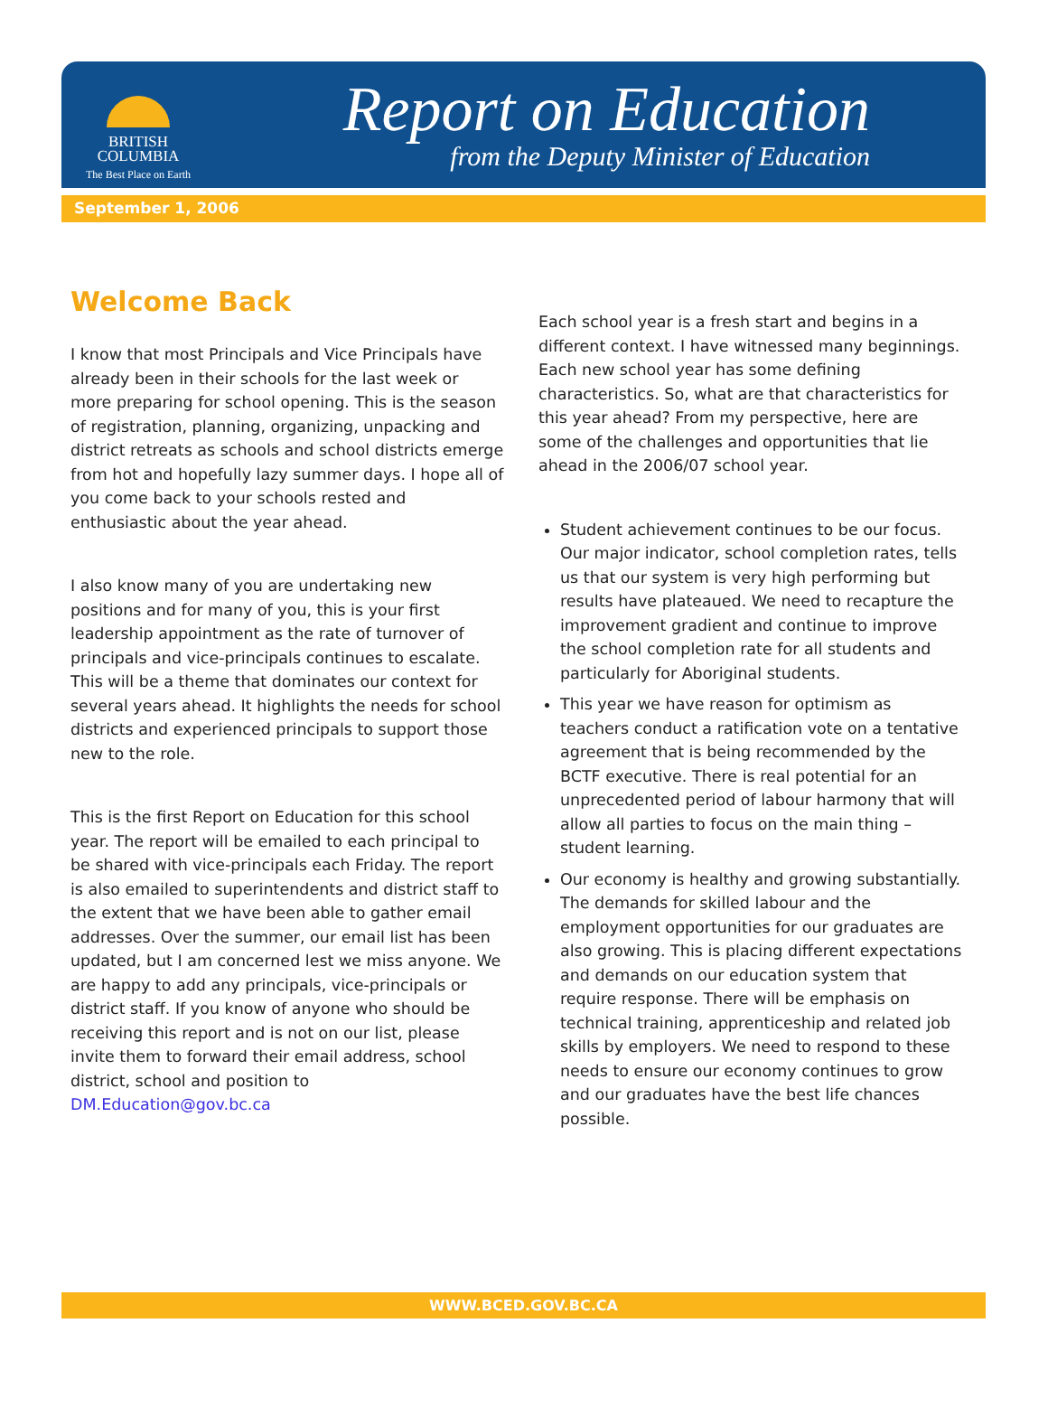BRITISH
COLUMBIA
The Best Place on Earth
Report on Education
from the Deputy Minister of Education
September 1, 2006
Welcome Back
I know that most Principals and Vice Principals have already been in their schools for the last week or more preparing for school opening. This is the season of registration, planning, organizing, unpacking and district retreats as schools and school districts emerge from hot and hopefully lazy summer days. I hope all of you come back to your schools rested and enthusiastic about the year ahead.
I also know many of you are undertaking new positions and for many of you, this is your first leadership appointment as the rate of turnover of principals and vice-principals continues to escalate. This will be a theme that dominates our context for several years ahead. It highlights the needs for school districts and experienced principals to support those new to the role.
This is the first Report on Education for this school year. The report will be emailed to each principal to be shared with vice-principals each Friday. The report is also emailed to superintendents and district staff to the extent that we have been able to gather email addresses. Over the summer, our email list has been updated, but I am concerned lest we miss anyone. We are happy to add any principals, vice-principals or district staff. If you know of anyone who should be receiving this report and is not on our list, please invite them to forward their email address, school district, school and position to DM.Education@gov.bc.ca
Each school year is a fresh start and begins in a different context. I have witnessed many beginnings. Each new school year has some defining characteristics. So, what are that characteristics for this year ahead? From my perspective, here are some of the challenges and opportunities that lie ahead in the 2006/07 school year.
Student achievement continues to be our focus. Our major indicator, school completion rates, tells us that our system is very high performing but results have plateaued. We need to recapture the improvement gradient and continue to improve the school completion rate for all students and particularly for Aboriginal students.
This year we have reason for optimism as teachers conduct a ratification vote on a tentative agreement that is being recommended by the BCTF executive. There is real potential for an unprecedented period of labour harmony that will allow all parties to focus on the main thing – student learning.
Our economy is healthy and growing substantially. The demands for skilled labour and the employment opportunities for our graduates are also growing. This is placing different expectations and demands on our education system that require response. There will be emphasis on technical training, apprenticeship and related job skills by employers. We need to respond to these needs to ensure our economy continues to grow and our graduates have the best life chances possible.
WWW.BCED.GOV.BC.CA